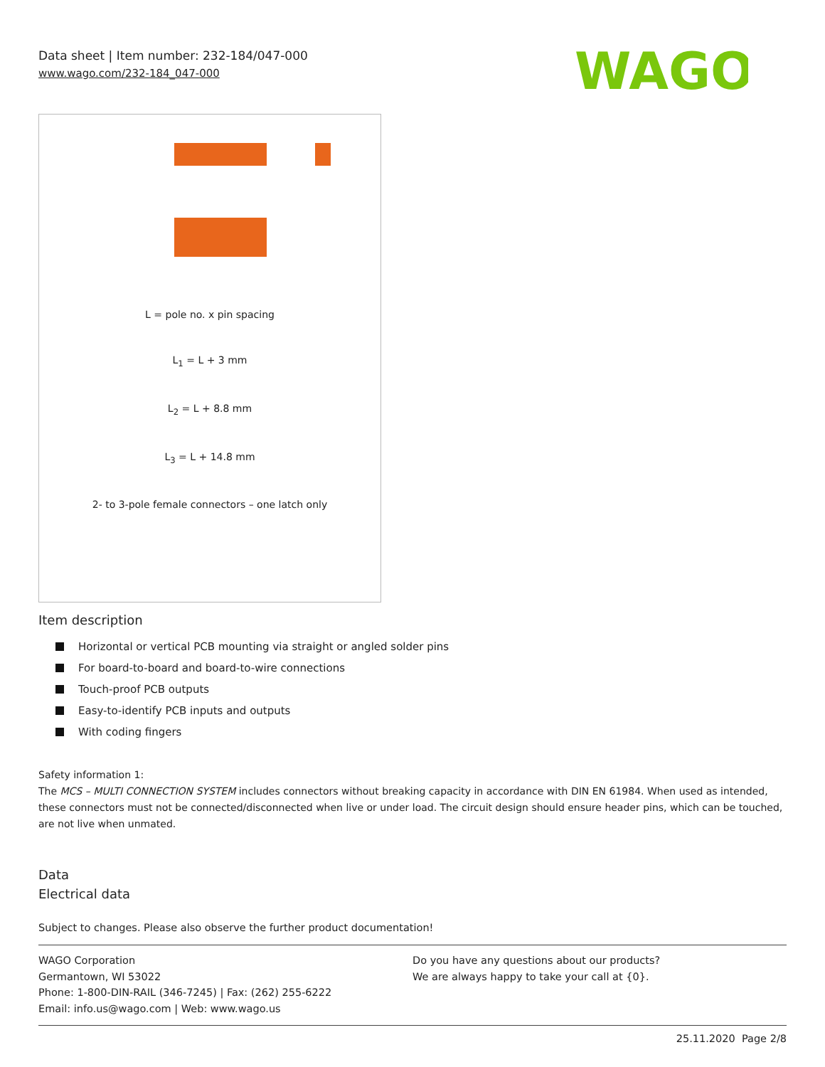Data sheet | Item number: 232-184/047-000
www.wago.com/232-184_047-000
WAGO
L = pole no. x pin spacing
L<sub>1</sub> = L + 3 mm
L<sub>2</sub> = L + 8.8 mm
L<sub>3</sub> = L + 14.8 mm
2- to 3-pole female connectors – one latch only
Item description
Horizontal or vertical PCB mounting via straight or angled solder pins
For board-to-board and board-to-wire connections
Touch-proof PCB outputs
Easy-to-identify PCB inputs and outputs
With coding fingers
Safety information 1:
The MCS – MULTI CONNECTION SYSTEM includes connectors without breaking capacity in accordance with DIN EN 61984. When used as intended, these connectors must not be connected/disconnected when live or under load. The circuit design should ensure header pins, which can be touched, are not live when unmated.
Data
Electrical data
Subject to changes. Please also observe the further product documentation!
WAGO Corporation
Germantown, WI 53022
Phone: 1-800-DIN-RAIL (346-7245) | Fax: (262) 255-6222
Email: info.us@wago.com | Web: www.wago.us
Do you have any questions about our products?
We are always happy to take your call at {0}.
25.11.2020 Page 2/8